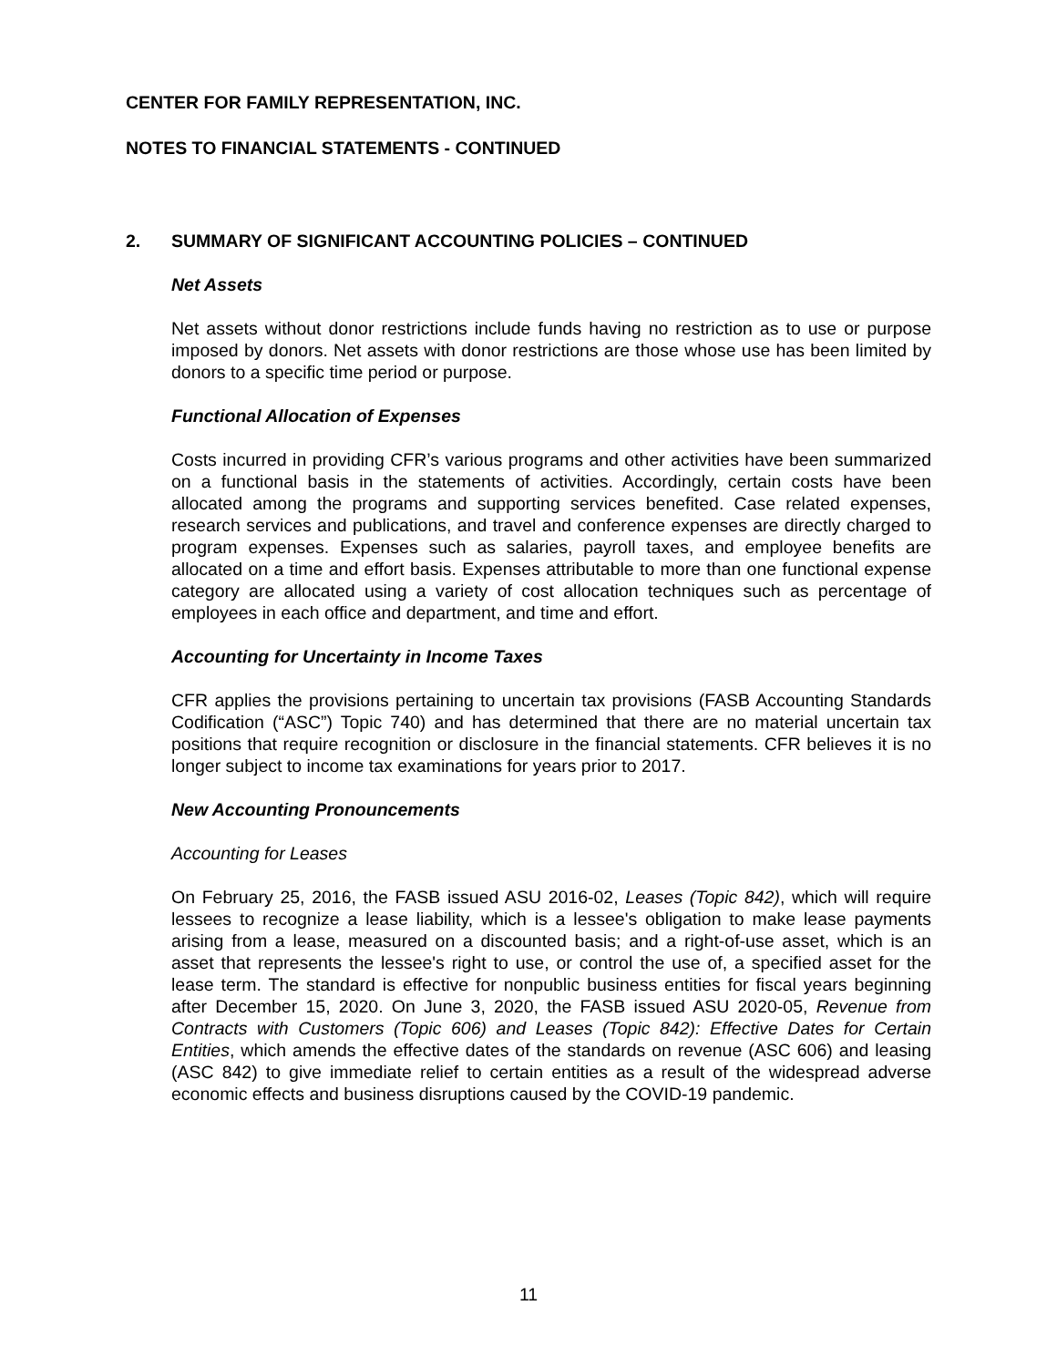CENTER FOR FAMILY REPRESENTATION, INC.
NOTES TO FINANCIAL STATEMENTS - CONTINUED
2. SUMMARY OF SIGNIFICANT ACCOUNTING POLICIES – CONTINUED
Net Assets
Net assets without donor restrictions include funds having no restriction as to use or purpose imposed by donors. Net assets with donor restrictions are those whose use has been limited by donors to a specific time period or purpose.
Functional Allocation of Expenses
Costs incurred in providing CFR’s various programs and other activities have been summarized on a functional basis in the statements of activities. Accordingly, certain costs have been allocated among the programs and supporting services benefited. Case related expenses, research services and publications, and travel and conference expenses are directly charged to program expenses. Expenses such as salaries, payroll taxes, and employee benefits are allocated on a time and effort basis. Expenses attributable to more than one functional expense category are allocated using a variety of cost allocation techniques such as percentage of employees in each office and department, and time and effort.
Accounting for Uncertainty in Income Taxes
CFR applies the provisions pertaining to uncertain tax provisions (FASB Accounting Standards Codification (“ASC”) Topic 740) and has determined that there are no material uncertain tax positions that require recognition or disclosure in the financial statements. CFR believes it is no longer subject to income tax examinations for years prior to 2017.
New Accounting Pronouncements
Accounting for Leases
On February 25, 2016, the FASB issued ASU 2016-02, Leases (Topic 842), which will require lessees to recognize a lease liability, which is a lessee's obligation to make lease payments arising from a lease, measured on a discounted basis; and a right-of-use asset, which is an asset that represents the lessee's right to use, or control the use of, a specified asset for the lease term. The standard is effective for nonpublic business entities for fiscal years beginning after December 15, 2020. On June 3, 2020, the FASB issued ASU 2020-05, Revenue from Contracts with Customers (Topic 606) and Leases (Topic 842): Effective Dates for Certain Entities, which amends the effective dates of the standards on revenue (ASC 606) and leasing (ASC 842) to give immediate relief to certain entities as a result of the widespread adverse economic effects and business disruptions caused by the COVID-19 pandemic.
11